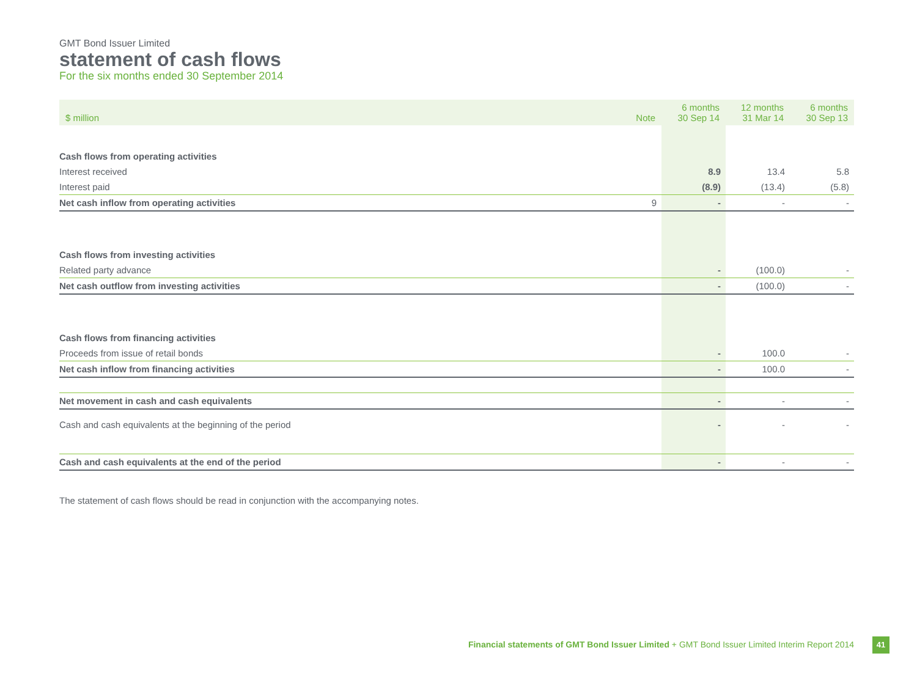GMT Bond Issuer Limited
statement of cash flows
For the six months ended 30 September 2014
| $ million | Note | 6 months 30 Sep 14 | 12 months 31 Mar 14 | 6 months 30 Sep 13 |
| --- | --- | --- | --- | --- |
| Cash flows from operating activities | | | | |
| Interest received | | 8.9 | 13.4 | 5.8 |
| Interest paid | | (8.9) | (13.4) | (5.8) |
| Net cash inflow from operating activities | 9 | - | - | - |
| Cash flows from investing activities | | | | |
| Related party advance | | - | (100.0) | - |
| Net cash outflow from investing activities | | - | (100.0) | - |
| Cash flows from financing activities | | | | |
| Proceeds from issue of retail bonds | | - | 100.0 | - |
| Net cash inflow from financing activities | | - | 100.0 | - |
| Net movement in cash and cash equivalents | | - | - | - |
| Cash and cash equivalents at the beginning of the period | | - | - | - |
| Cash and cash equivalents at the end of the period | | - | - | - |
The statement of cash flows should be read in conjunction with the accompanying notes.
Financial statements of GMT Bond Issuer Limited + GMT Bond Issuer Limited Interim Report 2014
41